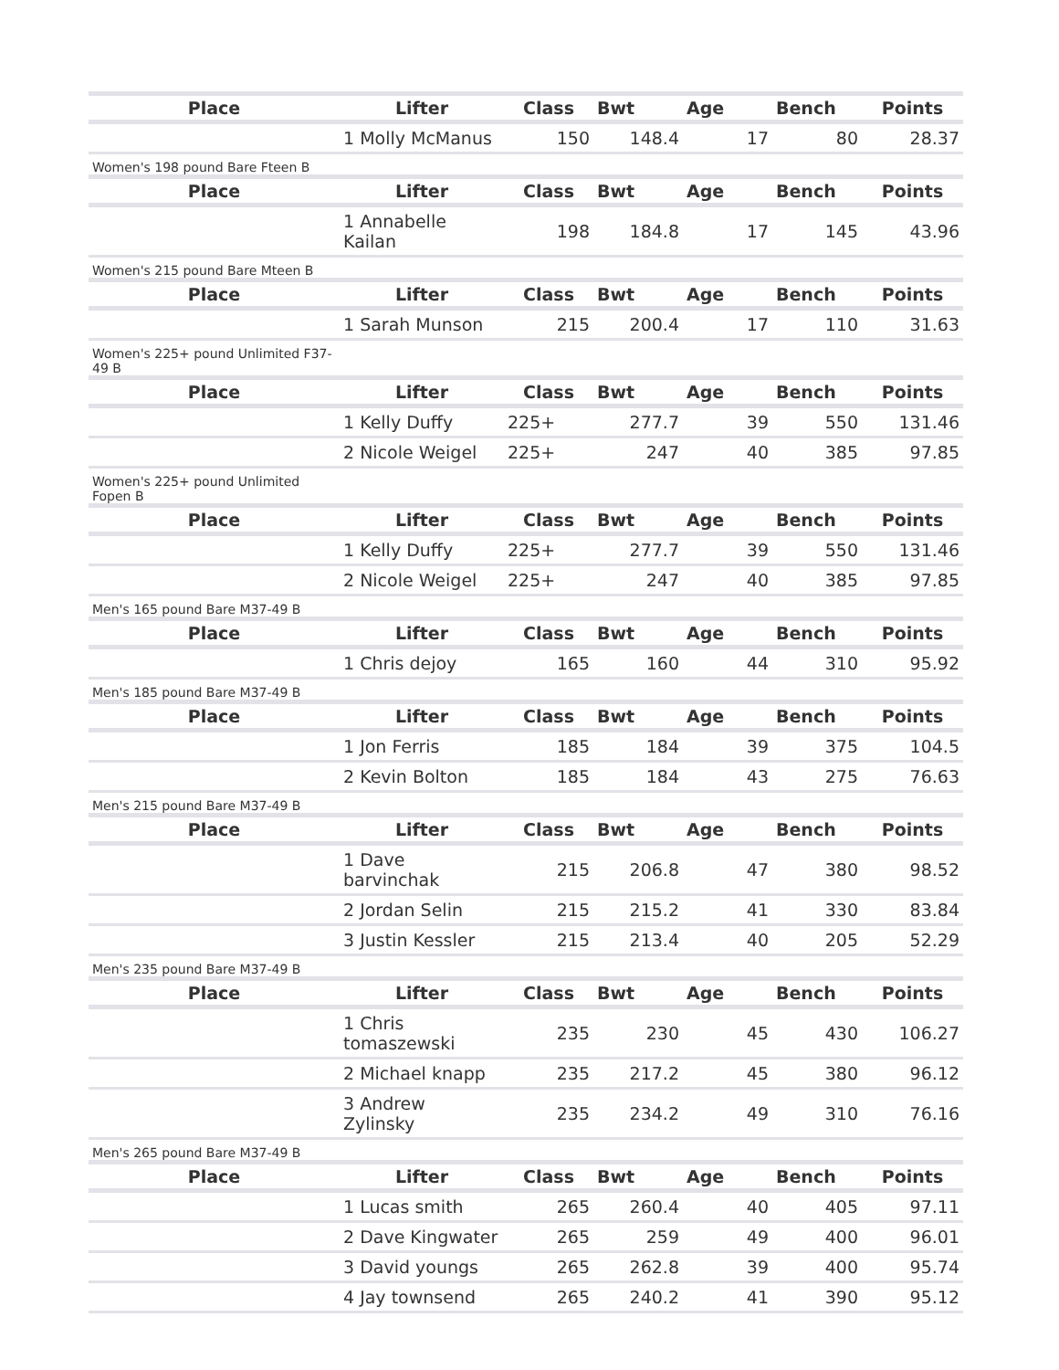| Place | Lifter | Class | Bwt | Age | Bench | Points |
| --- | --- | --- | --- | --- | --- | --- |
| | 1 Molly McManus | 150 | 148.4 | 17 | 80 | 28.37 |
| Women's 198 pound Bare Fteen B | | | | | | |
| Place | Lifter | Class | Bwt | Age | Bench | Points |
| | 1 Annabelle Kailan | 198 | 184.8 | 17 | 145 | 43.96 |
| Women's 215 pound Bare Mteen B | | | | | | |
| Place | Lifter | Class | Bwt | Age | Bench | Points |
| | 1 Sarah Munson | 215 | 200.4 | 17 | 110 | 31.63 |
| Women's 225+ pound Unlimited F37-49 B | | | | | | |
| Place | Lifter | Class | Bwt | Age | Bench | Points |
| | 1 Kelly Duffy | 225+ | 277.7 | 39 | 550 | 131.46 |
| | 2 Nicole Weigel | 225+ | 247 | 40 | 385 | 97.85 |
| Women's 225+ pound Unlimited Fopen B | | | | | | |
| Place | Lifter | Class | Bwt | Age | Bench | Points |
| | 1 Kelly Duffy | 225+ | 277.7 | 39 | 550 | 131.46 |
| | 2 Nicole Weigel | 225+ | 247 | 40 | 385 | 97.85 |
| Men's 165 pound Bare M37-49 B | | | | | | |
| Place | Lifter | Class | Bwt | Age | Bench | Points |
| | 1 Chris dejoy | 165 | 160 | 44 | 310 | 95.92 |
| Men's 185 pound Bare M37-49 B | | | | | | |
| Place | Lifter | Class | Bwt | Age | Bench | Points |
| | 1 Jon Ferris | 185 | 184 | 39 | 375 | 104.5 |
| | 2 Kevin Bolton | 185 | 184 | 43 | 275 | 76.63 |
| Men's 215 pound Bare M37-49 B | | | | | | |
| Place | Lifter | Class | Bwt | Age | Bench | Points |
| | 1 Dave barvinchak | 215 | 206.8 | 47 | 380 | 98.52 |
| | 2 Jordan Selin | 215 | 215.2 | 41 | 330 | 83.84 |
| | 3 Justin Kessler | 215 | 213.4 | 40 | 205 | 52.29 |
| Men's 235 pound Bare M37-49 B | | | | | | |
| Place | Lifter | Class | Bwt | Age | Bench | Points |
| | 1 Chris tomaszewski | 235 | 230 | 45 | 430 | 106.27 |
| | 2 Michael knapp | 235 | 217.2 | 45 | 380 | 96.12 |
| | 3 Andrew Zylinsky | 235 | 234.2 | 49 | 310 | 76.16 |
| Men's 265 pound Bare M37-49 B | | | | | | |
| Place | Lifter | Class | Bwt | Age | Bench | Points |
| | 1 Lucas smith | 265 | 260.4 | 40 | 405 | 97.11 |
| | 2 Dave Kingwater | 265 | 259 | 49 | 400 | 96.01 |
| | 3 David youngs | 265 | 262.8 | 39 | 400 | 95.74 |
| | 4 Jay townsend | 265 | 240.2 | 41 | 390 | 95.12 |